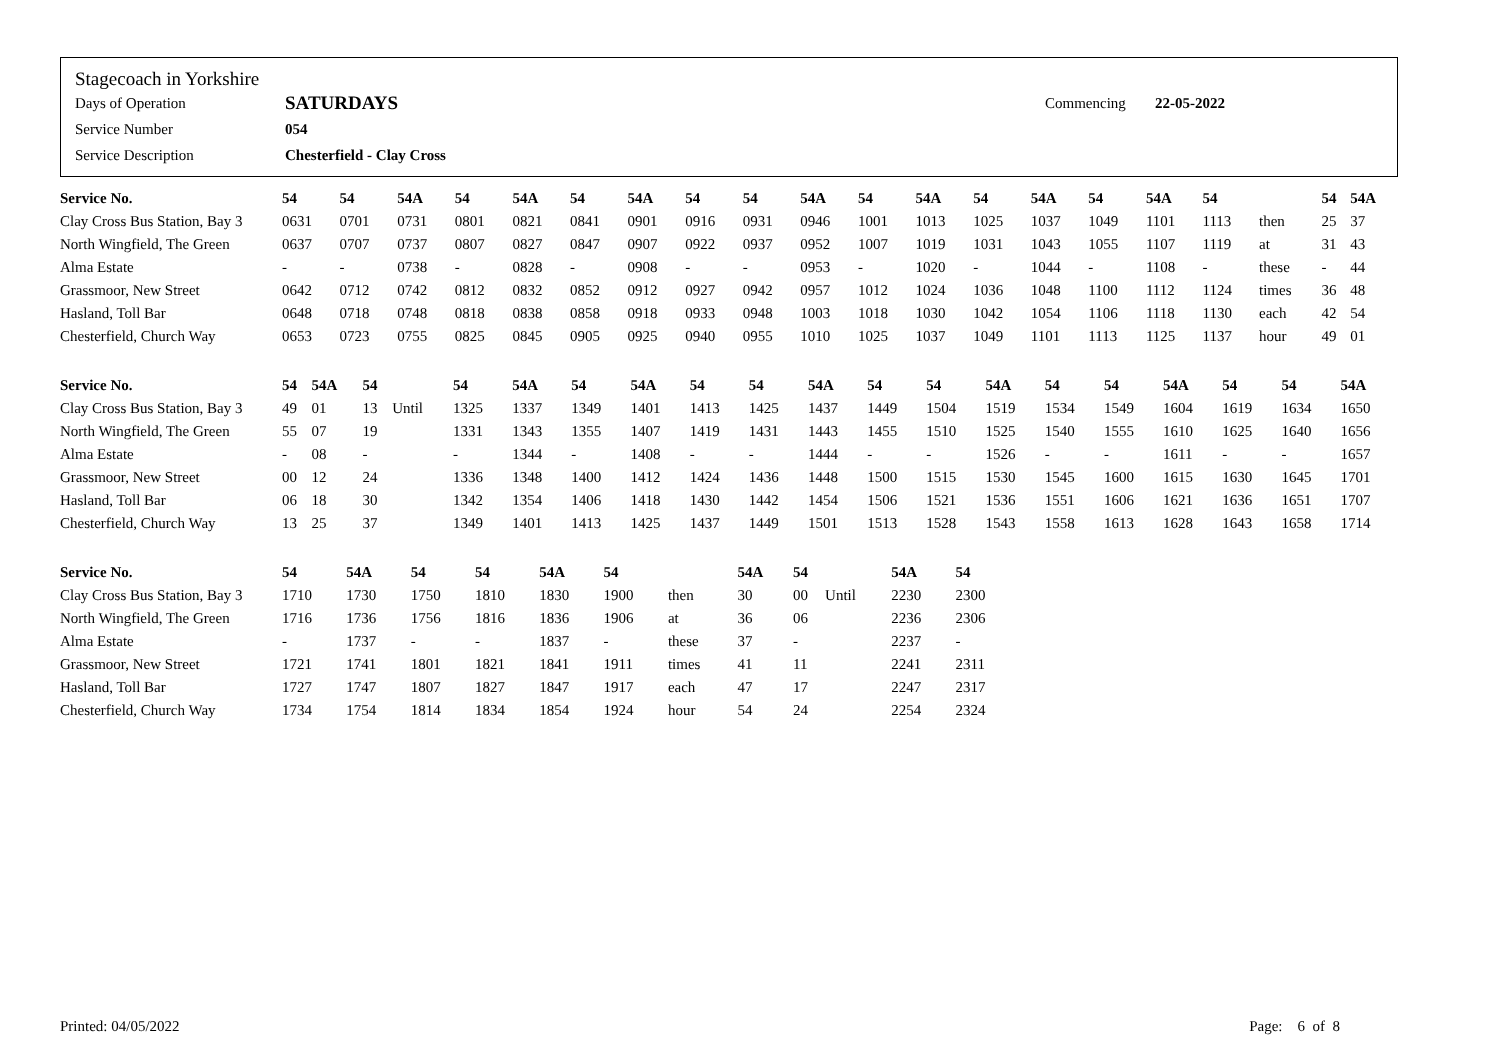Stagecoach in Yorkshire
| Days of Operation | SATURDAYS | Commencing | 22-05-2022 |
| Service Number | 054 | | |
| Service Description | Chesterfield - Clay Cross | | |
| Service No. | 54 | 54 | 54A | 54 | 54A | 54 | 54A | 54 | 54 | 54A | 54 | 54A | 54 | 54A | 54 | 54A | 54 | | 54 | 54A |
| --- | --- | --- | --- | --- | --- | --- | --- | --- | --- | --- | --- | --- | --- | --- | --- | --- | --- | --- | --- | --- |
| Clay Cross Bus Station, Bay 3 | 0631 | 0701 | 0731 | 0801 | 0821 | 0841 | 0901 | 0916 | 0931 | 0946 | 1001 | 1013 | 1025 | 1037 | 1049 | 1101 | 1113 | then | 25 | 37 |
| North Wingfield, The Green | 0637 | 0707 | 0737 | 0807 | 0827 | 0847 | 0907 | 0922 | 0937 | 0952 | 1007 | 1019 | 1031 | 1043 | 1055 | 1107 | 1119 | at | 31 | 43 |
| Alma Estate | - | - | 0738 | - | 0828 | - | 0908 | - | - | 0953 | - | 1020 | - | 1044 | - | 1108 | - | these | - | 44 |
| Grassmoor, New Street | 0642 | 0712 | 0742 | 0812 | 0832 | 0852 | 0912 | 0927 | 0942 | 0957 | 1012 | 1024 | 1036 | 1048 | 1100 | 1112 | 1124 | times | 36 | 48 |
| Hasland, Toll Bar | 0648 | 0718 | 0748 | 0818 | 0838 | 0858 | 0918 | 0933 | 0948 | 1003 | 1018 | 1030 | 1042 | 1054 | 1106 | 1118 | 1130 | each | 42 | 54 |
| Chesterfield, Church Way | 0653 | 0723 | 0755 | 0825 | 0845 | 0905 | 0925 | 0940 | 0955 | 1010 | 1025 | 1037 | 1049 | 1101 | 1113 | 1125 | 1137 | hour | 49 | 01 |
| Service No. | 54 | 54A | 54 | | 54 | 54A | 54 | 54A | 54 | 54 | 54A | 54 | 54 | 54A | 54 | 54 | 54A | 54 | 54 | 54A |
| --- | --- | --- | --- | --- | --- | --- | --- | --- | --- | --- | --- | --- | --- | --- | --- | --- | --- | --- | --- | --- |
| Clay Cross Bus Station, Bay 3 | 49 | 01 | 13 | Until | 1325 | 1337 | 1349 | 1401 | 1413 | 1425 | 1437 | 1449 | 1504 | 1519 | 1534 | 1549 | 1604 | 1619 | 1634 | 1650 |
| North Wingfield, The Green | 55 | 07 | 19 | | 1331 | 1343 | 1355 | 1407 | 1419 | 1431 | 1443 | 1455 | 1510 | 1525 | 1540 | 1555 | 1610 | 1625 | 1640 | 1656 |
| Alma Estate | - | 08 | - | | - | 1344 | - | 1408 | - | - | 1444 | - | - | 1526 | - | - | 1611 | - | - | 1657 |
| Grassmoor, New Street | 00 | 12 | 24 | | 1336 | 1348 | 1400 | 1412 | 1424 | 1436 | 1448 | 1500 | 1515 | 1530 | 1545 | 1600 | 1615 | 1630 | 1645 | 1701 |
| Hasland, Toll Bar | 06 | 18 | 30 | | 1342 | 1354 | 1406 | 1418 | 1430 | 1442 | 1454 | 1506 | 1521 | 1536 | 1551 | 1606 | 1621 | 1636 | 1651 | 1707 |
| Chesterfield, Church Way | 13 | 25 | 37 | | 1349 | 1401 | 1413 | 1425 | 1437 | 1449 | 1501 | 1513 | 1528 | 1543 | 1558 | 1613 | 1628 | 1643 | 1658 | 1714 |
| Service No. | 54 | 54A | 54 | 54 | 54A | 54 | | 54A | 54 | | 54A | 54 |
| --- | --- | --- | --- | --- | --- | --- | --- | --- | --- | --- | --- | --- |
| Clay Cross Bus Station, Bay 3 | 1710 | 1730 | 1750 | 1810 | 1830 | 1900 | then | 30 | 00 | Until | 2230 | 2300 |
| North Wingfield, The Green | 1716 | 1736 | 1756 | 1816 | 1836 | 1906 | at | 36 | 06 | | 2236 | 2306 |
| Alma Estate | - | 1737 | - | - | 1837 | - | these | 37 | - | | 2237 | - |
| Grassmoor, New Street | 1721 | 1741 | 1801 | 1821 | 1841 | 1911 | times | 41 | 11 | | 2241 | 2311 |
| Hasland, Toll Bar | 1727 | 1747 | 1807 | 1827 | 1847 | 1917 | each | 47 | 17 | | 2247 | 2317 |
| Chesterfield, Church Way | 1734 | 1754 | 1814 | 1834 | 1854 | 1924 | hour | 54 | 24 | | 2254 | 2324 |
Printed: 04/05/2022 Page: 6 of 8